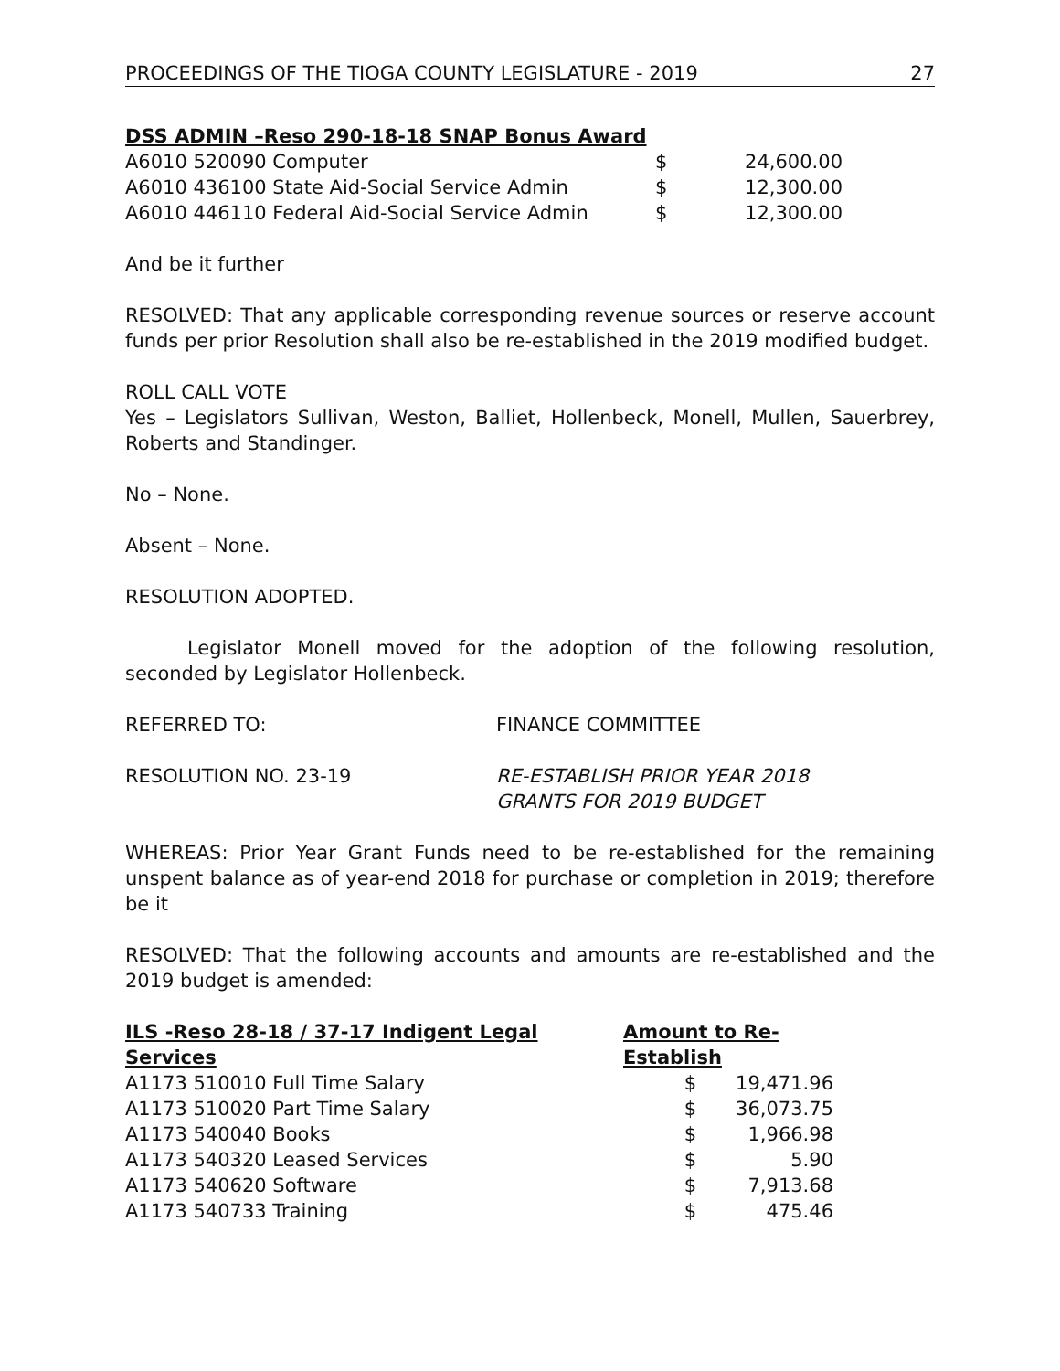PROCEEDINGS OF THE TIOGA COUNTY LEGISLATURE - 2019 27
| DSS ADMIN –Reso 290-18-18 SNAP Bonus Award | | |
| --- | --- | --- |
| A6010 520090 Computer | $ | 24,600.00 |
| A6010 436100 State Aid-Social Service Admin | $ | 12,300.00 |
| A6010 446110 Federal Aid-Social Service Admin | $ | 12,300.00 |
And be it further
RESOLVED: That any applicable corresponding revenue sources or reserve account funds per prior Resolution shall also be re-established in the 2019 modified budget.
ROLL CALL VOTE
Yes – Legislators Sullivan, Weston, Balliet, Hollenbeck, Monell, Mullen, Sauerbrey, Roberts and Standinger.
No – None.
Absent – None.
RESOLUTION ADOPTED.
Legislator Monell moved for the adoption of the following resolution, seconded by Legislator Hollenbeck.
| REFERRED TO: | FINANCE COMMITTEE |
| RESOLUTION NO. 23-19 | RE-ESTABLISH PRIOR YEAR 2018 GRANTS FOR 2019 BUDGET |
WHEREAS: Prior Year Grant Funds need to be re-established for the remaining unspent balance as of year-end 2018 for purchase or completion in 2019; therefore be it
RESOLVED: That the following accounts and amounts are re-established and the 2019 budget is amended:
| ILS -Reso 28-18 / 37-17 Indigent Legal Services | Amount to Re-Establish | |
| --- | --- | --- |
| A1173 510010 Full Time Salary | $ | 19,471.96 |
| A1173 510020 Part Time Salary | $ | 36,073.75 |
| A1173 540040 Books | $ | 1,966.98 |
| A1173 540320 Leased Services | $ | 5.90 |
| A1173 540620 Software | $ | 7,913.68 |
| A1173 540733 Training | $ | 475.46 |